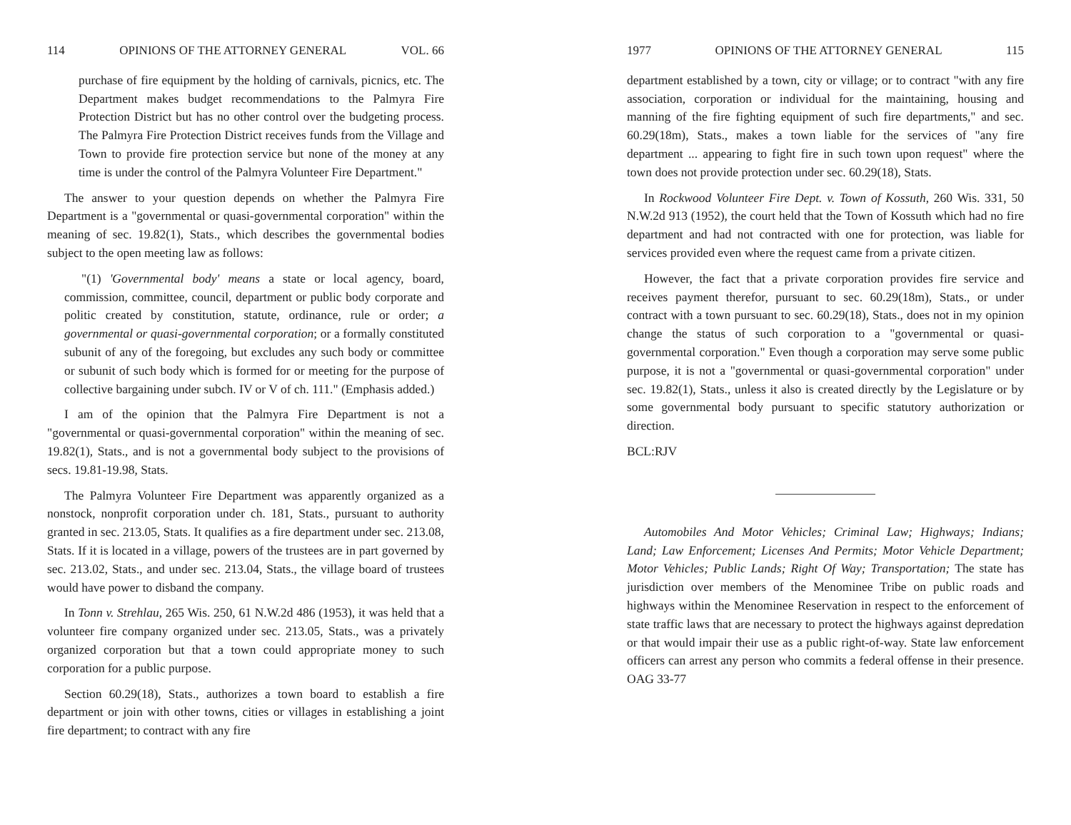114 OPINIONS OF THE ATTORNEY GENERAL VOL. 66
purchase of fire equipment by the holding of carnivals, picnics, etc. The Department makes budget recommendations to the Palmyra Fire Protection District but has no other control over the budgeting process. The Palmyra Fire Protection District receives funds from the Village and Town to provide fire protection service but none of the money at any time is under the control of the Palmyra Volunteer Fire Department."
The answer to your question depends on whether the Palmyra Fire Department is a "governmental or quasi-governmental corporation" within the meaning of sec. 19.82(1), Stats., which describes the governmental bodies subject to the open meeting law as follows:
"(1) 'Governmental body' means a state or local agency, board, commission, committee, council, department or public body corporate and politic created by constitution, statute, ordinance, rule or order; a governmental or quasi-governmental corporation; or a formally constituted subunit of any of the foregoing, but excludes any such body or committee or subunit of such body which is formed for or meeting for the purpose of collective bargaining under subch. IV or V of ch. 111." (Emphasis added.)
I am of the opinion that the Palmyra Fire Department is not a "governmental or quasi-governmental corporation" within the meaning of sec. 19.82(1), Stats., and is not a governmental body subject to the provisions of secs. 19.81-19.98, Stats.
The Palmyra Volunteer Fire Department was apparently organized as a nonstock, nonprofit corporation under ch. 181, Stats., pursuant to authority granted in sec. 213.05, Stats. It qualifies as a fire department under sec. 213.08, Stats. If it is located in a village, powers of the trustees are in part governed by sec. 213.02, Stats., and under sec. 213.04, Stats., the village board of trustees would have power to disband the company.
In Tonn v. Strehlau, 265 Wis. 250, 61 N.W.2d 486 (1953), it was held that a volunteer fire company organized under sec. 213.05, Stats., was a privately organized corporation but that a town could appropriate money to such corporation for a public purpose.
Section 60.29(18), Stats., authorizes a town board to establish a fire department or join with other towns, cities or villages in establishing a joint fire department; to contract with any fire
1977 OPINIONS OF THE ATTORNEY GENERAL 115
department established by a town, city or village; or to contract "with any fire association, corporation or individual for the maintaining, housing and manning of the fire fighting equipment of such fire departments," and sec. 60.29(18m), Stats., makes a town liable for the services of "any fire department ... appearing to fight fire in such town upon request" where the town does not provide protection under sec. 60.29(18), Stats.
In Rockwood Volunteer Fire Dept. v. Town of Kossuth, 260 Wis. 331, 50 N.W.2d 913 (1952), the court held that the Town of Kossuth which had no fire department and had not contracted with one for protection, was liable for services provided even where the request came from a private citizen.
However, the fact that a private corporation provides fire service and receives payment therefor, pursuant to sec. 60.29(18m), Stats., or under contract with a town pursuant to sec. 60.29(18), Stats., does not in my opinion change the status of such corporation to a "governmental or quasi-governmental corporation." Even though a corporation may serve some public purpose, it is not a "governmental or quasi-governmental corporation" under sec. 19.82(1), Stats., unless it also is created directly by the Legislature or by some governmental body pursuant to specific statutory authorization or direction.
BCL:RJV
Automobiles And Motor Vehicles; Criminal Law; Highways; Indians; Land; Law Enforcement; Licenses And Permits; Motor Vehicle Department; Motor Vehicles; Public Lands; Right Of Way; Transportation; The state has jurisdiction over members of the Menominee Tribe on public roads and highways within the Menominee Reservation in respect to the enforcement of state traffic laws that are necessary to protect the highways against depredation or that would impair their use as a public right-of-way. State law enforcement officers can arrest any person who commits a federal offense in their presence. OAG 33-77